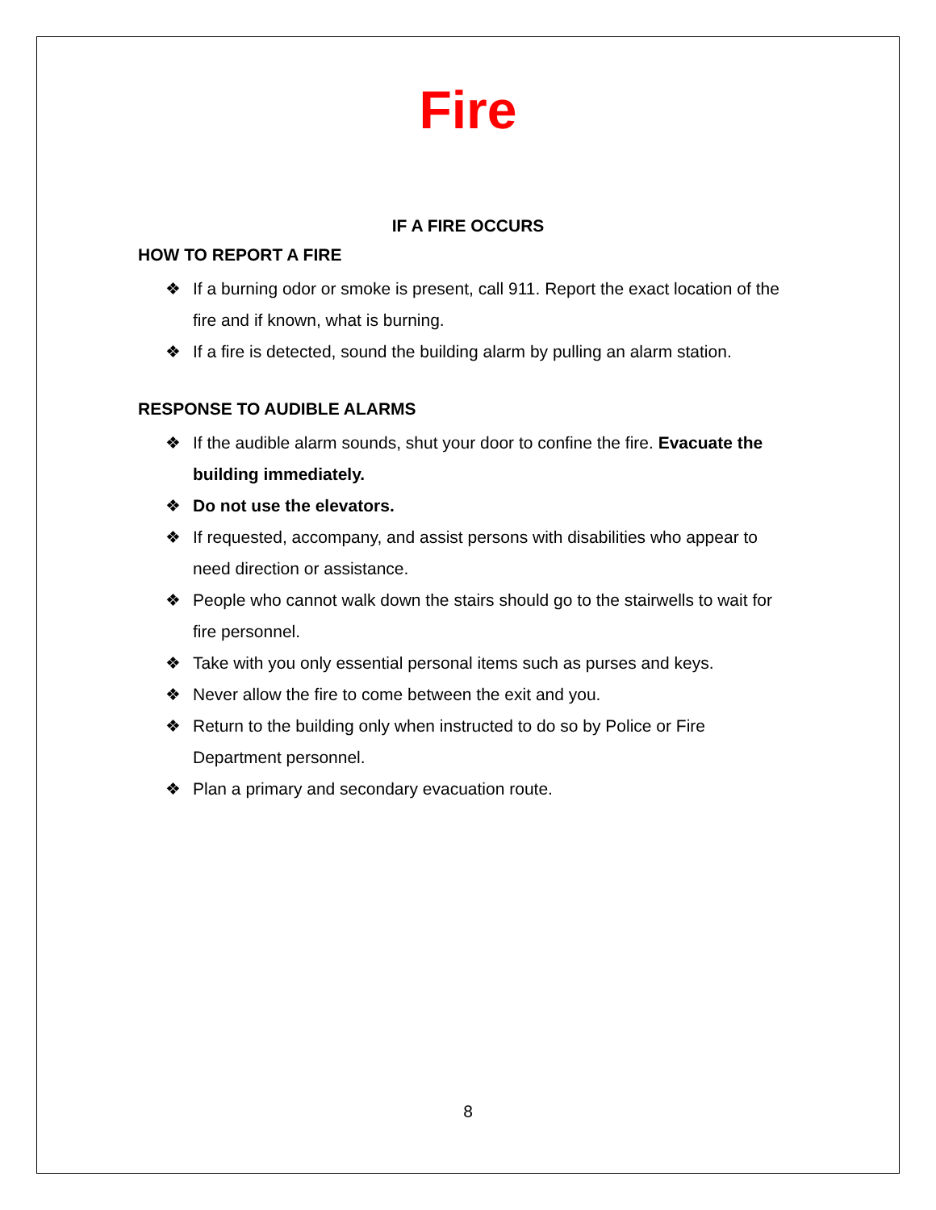Fire
IF A FIRE OCCURS
HOW TO REPORT A FIRE
❖ If a burning odor or smoke is present, call 911. Report the exact location of the fire and if known, what is burning.
❖ If a fire is detected, sound the building alarm by pulling an alarm station.
RESPONSE TO AUDIBLE ALARMS
❖ If the audible alarm sounds, shut your door to confine the fire. Evacuate the building immediately.
❖ Do not use the elevators.
❖ If requested, accompany, and assist persons with disabilities who appear to need direction or assistance.
❖ People who cannot walk down the stairs should go to the stairwells to wait for fire personnel.
❖ Take with you only essential personal items such as purses and keys.
❖ Never allow the fire to come between the exit and you.
❖ Return to the building only when instructed to do so by Police or Fire Department personnel.
❖ Plan a primary and secondary evacuation route.
8